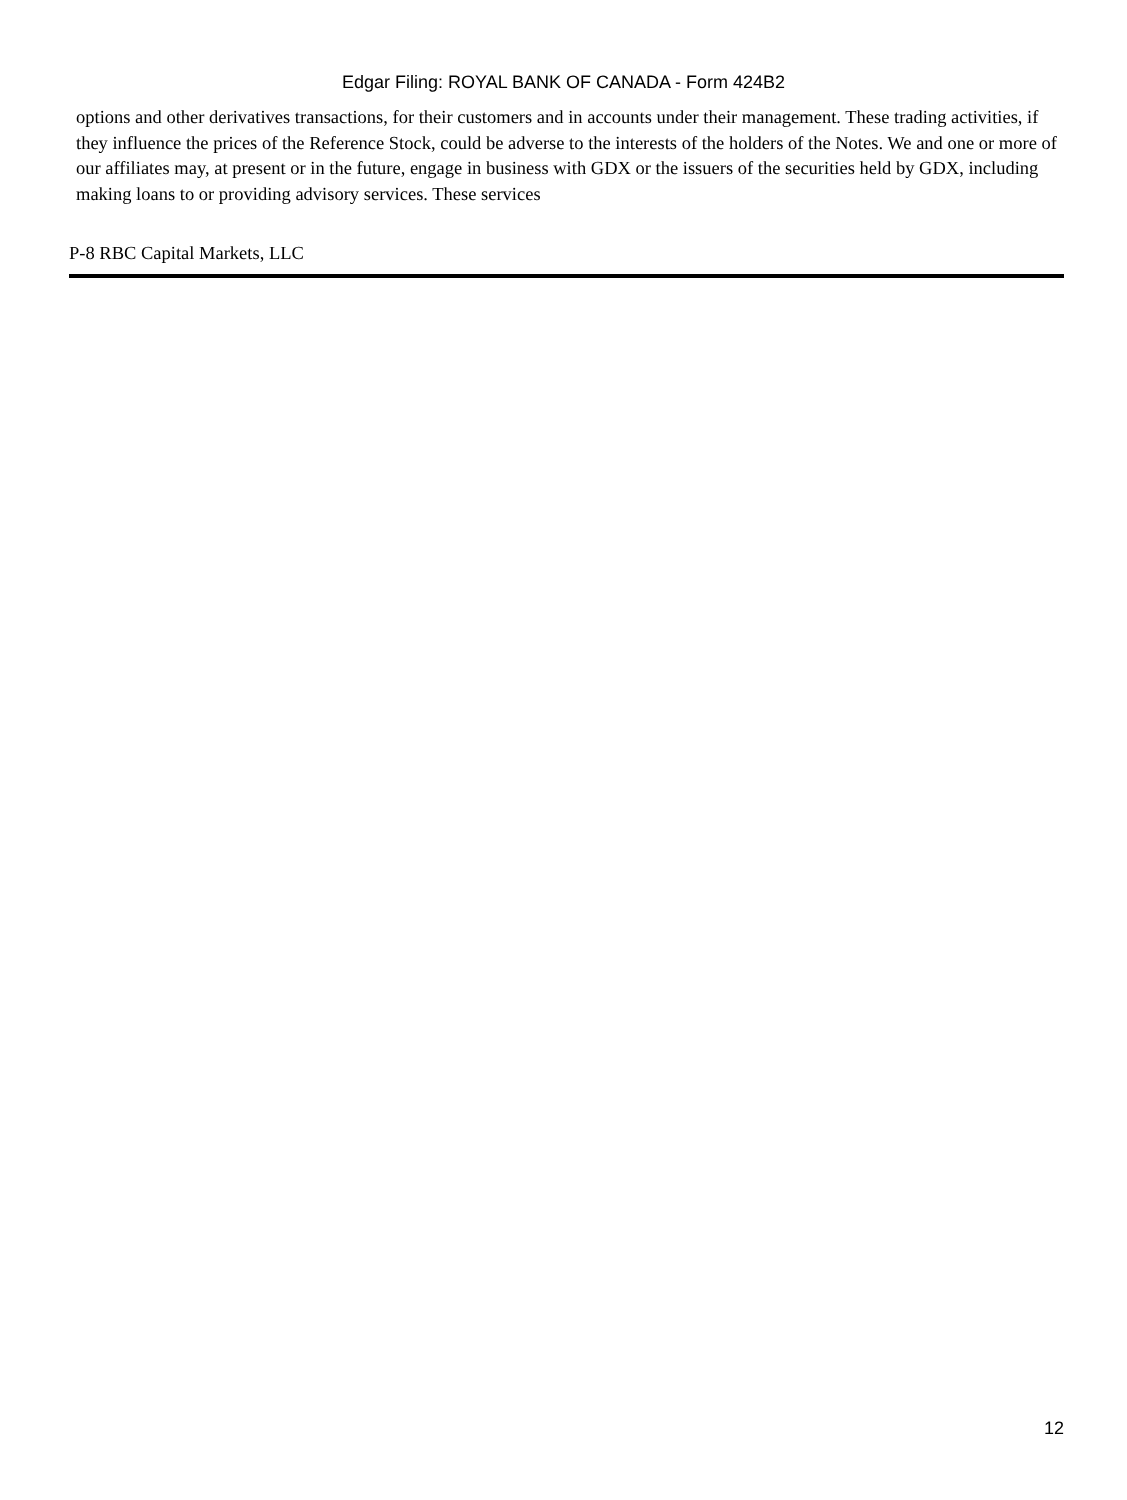Edgar Filing: ROYAL BANK OF CANADA - Form 424B2
options and other derivatives transactions, for their customers and in accounts under their management. These trading activities, if they influence the prices of the Reference Stock, could be adverse to the interests of the holders of the Notes. We and one or more of our affiliates may, at present or in the future, engage in business with GDX or the issuers of the securities held by GDX, including making loans to or providing advisory services. These services
P-8 RBC Capital Markets, LLC
12